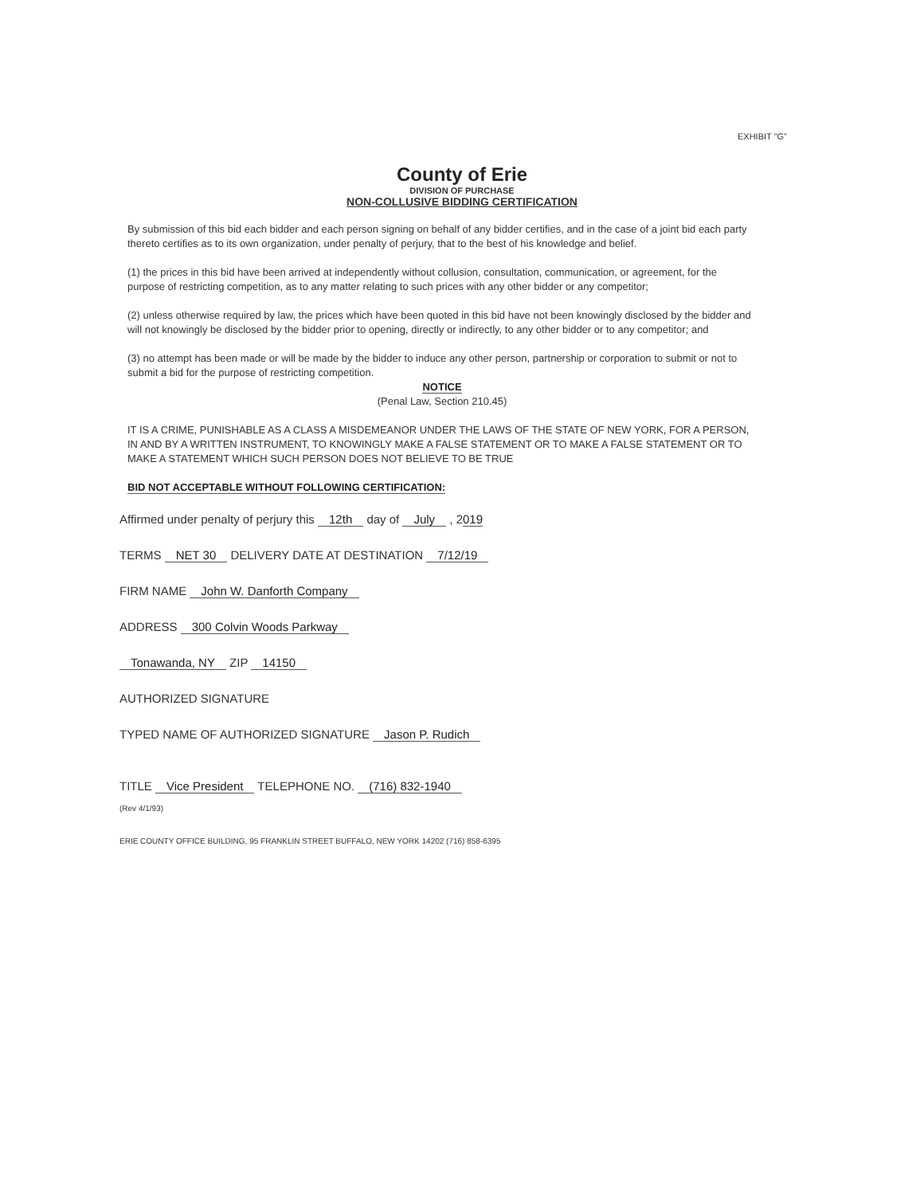EXHIBIT "G"
County of Erie
DIVISION OF PURCHASE
NON-COLLUSIVE BIDDING CERTIFICATION
By submission of this bid each bidder and each person signing on behalf of any bidder certifies, and in the case of a joint bid each party thereto certifies as to its own organization, under penalty of perjury, that to the best of his knowledge and belief.
(1) the prices in this bid have been arrived at independently without collusion, consultation, communication, or agreement, for the purpose of restricting competition, as to any matter relating to such prices with any other bidder or any competitor;
(2) unless otherwise required by law, the prices which have been quoted in this bid have not been knowingly disclosed by the bidder and will not knowingly be disclosed by the bidder prior to opening, directly or indirectly, to any other bidder or to any competitor; and
(3) no attempt has been made or will be made by the bidder to induce any other person, partnership or corporation to submit or not to submit a bid for the purpose of restricting competition.
NOTICE
(Penal Law, Section 210.45)
IT IS A CRIME, PUNISHABLE AS A CLASS A MISDEMEANOR UNDER THE LAWS OF THE STATE OF NEW YORK, FOR A PERSON, IN AND BY A WRITTEN INSTRUMENT, TO KNOWINGLY MAKE A FALSE STATEMENT OR TO MAKE A FALSE STATEMENT OR TO MAKE A STATEMENT WHICH SUCH PERSON DOES NOT BELIEVE TO BE TRUE
BID NOT ACCEPTABLE WITHOUT FOLLOWING CERTIFICATION:
Affirmed under penalty of perjury this 12th day of July , 2019
TERMS NET 30 DELIVERY DATE AT DESTINATION 7/12/19
FIRM NAME John W. Danforth Company
ADDRESS 300 Colvin Woods Parkway
Tonawanda, NY ZIP 14150
AUTHORIZED SIGNATURE
TYPED NAME OF AUTHORIZED SIGNATURE Jason P. Rudich
TITLE Vice President TELEPHONE NO. (716) 832-1940
(Rev 4/1/93)
ERIE COUNTY OFFICE BUILDING, 95 FRANKLIN STREET BUFFALO, NEW YORK 14202 (716) 858-6395